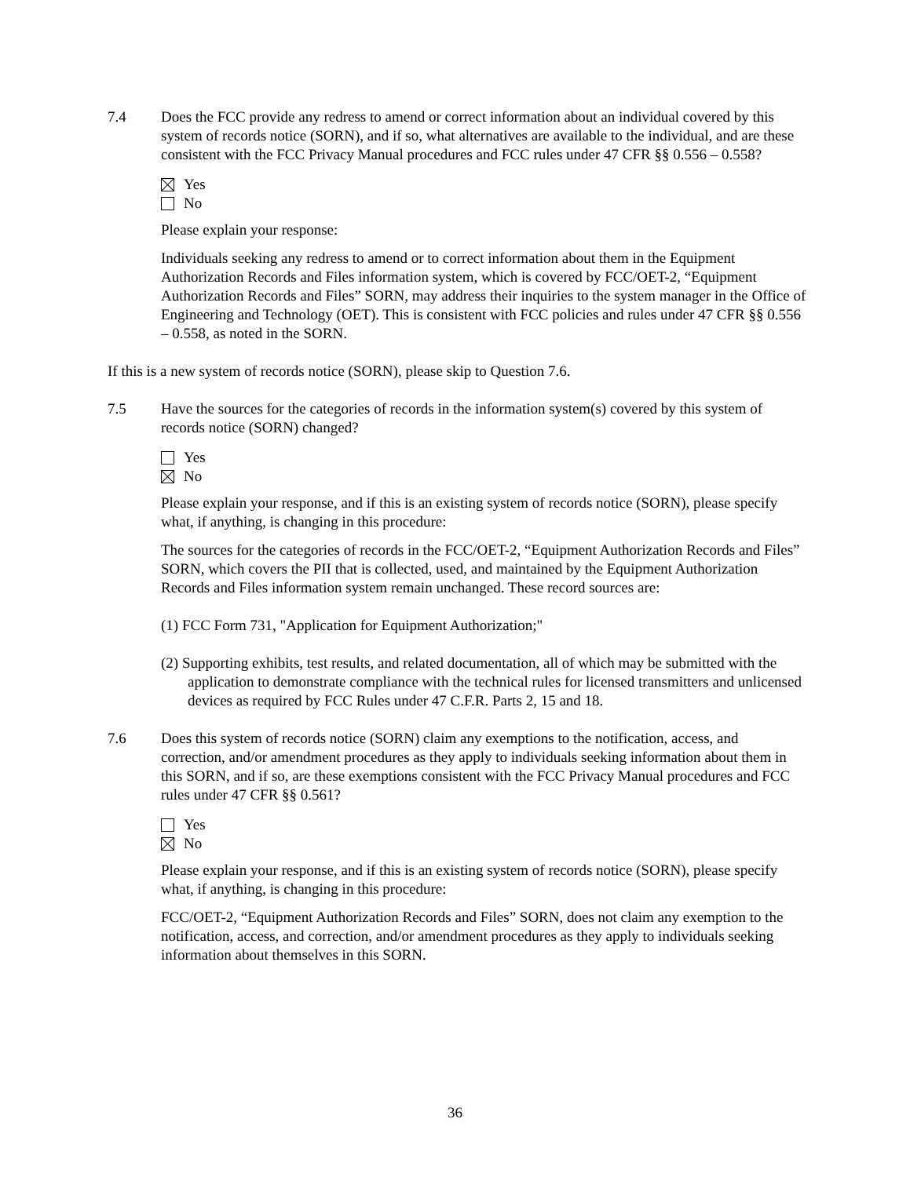7.4 Does the FCC provide any redress to amend or correct information about an individual covered by this system of records notice (SORN), and if so, what alternatives are available to the individual, and are these consistent with the FCC Privacy Manual procedures and FCC rules under 47 CFR §§ 0.556 – 0.558?
Yes
No
Please explain your response:
Individuals seeking any redress to amend or to correct information about them in the Equipment Authorization Records and Files information system, which is covered by FCC/OET-2, “Equipment Authorization Records and Files” SORN, may address their inquiries to the system manager in the Office of Engineering and Technology (OET). This is consistent with FCC policies and rules under 47 CFR §§ 0.556 – 0.558, as noted in the SORN.
If this is a new system of records notice (SORN), please skip to Question 7.6.
7.5 Have the sources for the categories of records in the information system(s) covered by this system of records notice (SORN) changed?
Yes
No
Please explain your response, and if this is an existing system of records notice (SORN), please specify what, if anything, is changing in this procedure:
The sources for the categories of records in the FCC/OET-2, “Equipment Authorization Records and Files” SORN, which covers the PII that is collected, used, and maintained by the Equipment Authorization Records and Files information system remain unchanged. These record sources are:
(1) FCC Form 731, "Application for Equipment Authorization;"
(2) Supporting exhibits, test results, and related documentation, all of which may be submitted with the application to demonstrate compliance with the technical rules for licensed transmitters and unlicensed devices as required by FCC Rules under 47 C.F.R. Parts 2, 15 and 18.
7.6 Does this system of records notice (SORN) claim any exemptions to the notification, access, and correction, and/or amendment procedures as they apply to individuals seeking information about them in this SORN, and if so, are these exemptions consistent with the FCC Privacy Manual procedures and FCC rules under 47 CFR §§ 0.561?
Yes
No
Please explain your response, and if this is an existing system of records notice (SORN), please specify what, if anything, is changing in this procedure:
FCC/OET-2, “Equipment Authorization Records and Files” SORN, does not claim any exemption to the notification, access, and correction, and/or amendment procedures as they apply to individuals seeking information about themselves in this SORN.
36